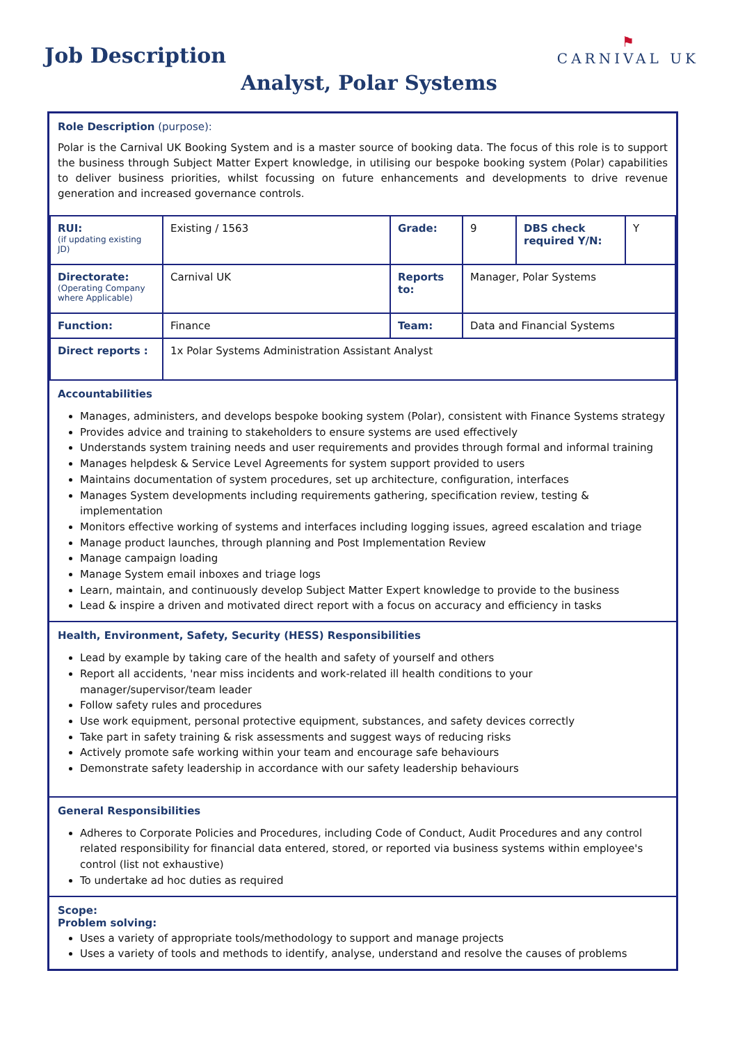Job Description
⚑
CARNIVAL UK
Analyst, Polar Systems
Role Description (purpose):
Polar is the Carnival UK Booking System and is a master source of booking data. The focus of this role is to support the business through Subject Matter Expert knowledge, in utilising our bespoke booking system (Polar) capabilities to deliver business priorities, whilst focussing on future enhancements and developments to drive revenue generation and increased governance controls.
| RUI: (if updating existing JD) | Existing / 1563 | Grade: | 9 | DBS check required Y/N: | Y |
| Directorate: (Operating Company where Applicable) | Carnival UK | Reports to: | Manager, Polar Systems | | |
| Function: | Finance | Team: | Data and Financial Systems | | |
| Direct reports : | 1x Polar Systems Administration Assistant Analyst | | | | |
Accountabilities
Manages, administers, and develops bespoke booking system (Polar), consistent with Finance Systems strategy
Provides advice and training to stakeholders to ensure systems are used effectively
Understands system training needs and user requirements and provides through formal and informal training
Manages helpdesk & Service Level Agreements for system support provided to users
Maintains documentation of system procedures, set up architecture, configuration, interfaces
Manages System developments including requirements gathering, specification review, testing & implementation
Monitors effective working of systems and interfaces including logging issues, agreed escalation and triage
Manage product launches, through planning and Post Implementation Review
Manage campaign loading
Manage System email inboxes and triage logs
Learn, maintain, and continuously develop Subject Matter Expert knowledge to provide to the business
Lead & inspire a driven and motivated direct report with a focus on accuracy and efficiency in tasks
Health, Environment, Safety, Security (HESS) Responsibilities
Lead by example by taking care of the health and safety of yourself and others
Report all accidents, 'near miss incidents and work-related ill health conditions to your manager/supervisor/team leader
Follow safety rules and procedures
Use work equipment, personal protective equipment, substances, and safety devices correctly
Take part in safety training & risk assessments and suggest ways of reducing risks
Actively promote safe working within your team and encourage safe behaviours
Demonstrate safety leadership in accordance with our safety leadership behaviours
General Responsibilities
Adheres to Corporate Policies and Procedures, including Code of Conduct, Audit Procedures and any control related responsibility for financial data entered, stored, or reported via business systems within employee's control (list not exhaustive)
To undertake ad hoc duties as required
Scope:
Problem solving:
Uses a variety of appropriate tools/methodology to support and manage projects
Uses a variety of tools and methods to identify, analyse, understand and resolve the causes of problems